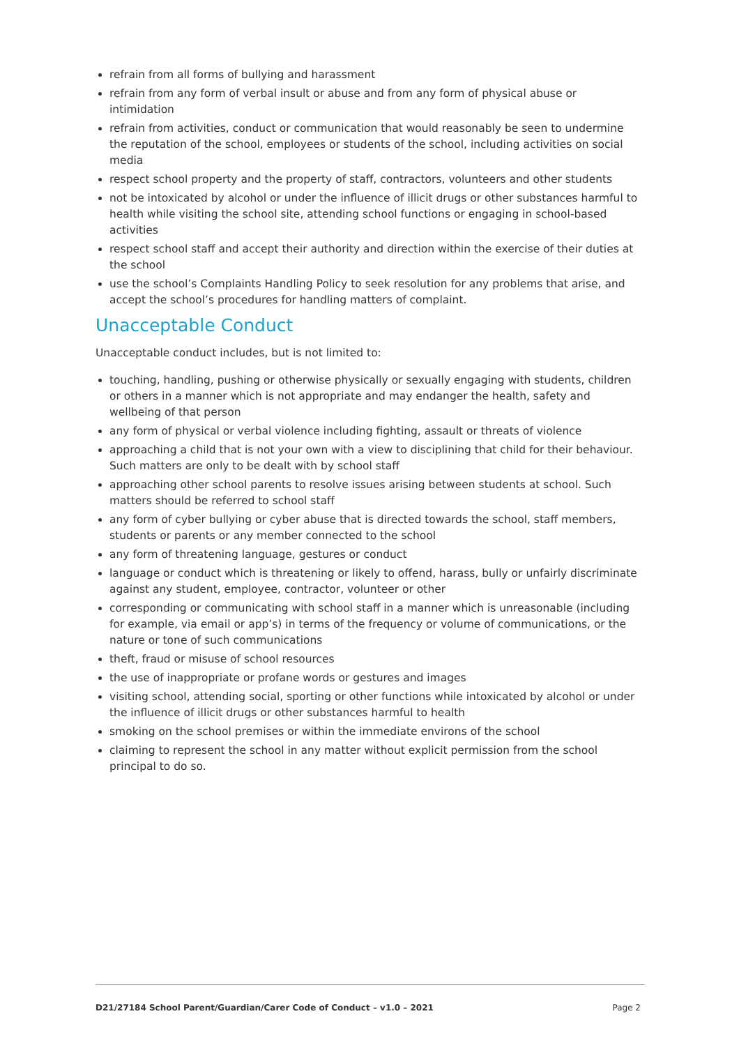refrain from all forms of bullying and harassment
refrain from any form of verbal insult or abuse and from any form of physical abuse or intimidation
refrain from activities, conduct or communication that would reasonably be seen to undermine the reputation of the school, employees or students of the school, including activities on social media
respect school property and the property of staff, contractors, volunteers and other students
not be intoxicated by alcohol or under the influence of illicit drugs or other substances harmful to health while visiting the school site, attending school functions or engaging in school-based activities
respect school staff and accept their authority and direction within the exercise of their duties at the school
use the school’s Complaints Handling Policy to seek resolution for any problems that arise, and accept the school’s procedures for handling matters of complaint.
Unacceptable Conduct
Unacceptable conduct includes, but is not limited to:
touching, handling, pushing or otherwise physically or sexually engaging with students, children or others in a manner which is not appropriate and may endanger the health, safety and wellbeing of that person
any form of physical or verbal violence including fighting, assault or threats of violence
approaching a child that is not your own with a view to disciplining that child for their behaviour. Such matters are only to be dealt with by school staff
approaching other school parents to resolve issues arising between students at school. Such matters should be referred to school staff
any form of cyber bullying or cyber abuse that is directed towards the school, staff members, students or parents or any member connected to the school
any form of threatening language, gestures or conduct
language or conduct which is threatening or likely to offend, harass, bully or unfairly discriminate against any student, employee, contractor, volunteer or other
corresponding or communicating with school staff in a manner which is unreasonable (including for example, via email or app’s) in terms of the frequency or volume of communications, or the nature or tone of such communications
theft, fraud or misuse of school resources
the use of inappropriate or profane words or gestures and images
visiting school, attending social, sporting or other functions while intoxicated by alcohol or under the influence of illicit drugs or other substances harmful to health
smoking on the school premises or within the immediate environs of the school
claiming to represent the school in any matter without explicit permission from the school principal to do so.
D21/27184 School Parent/Guardian/Carer Code of Conduct – v1.0 – 2021 Page 2